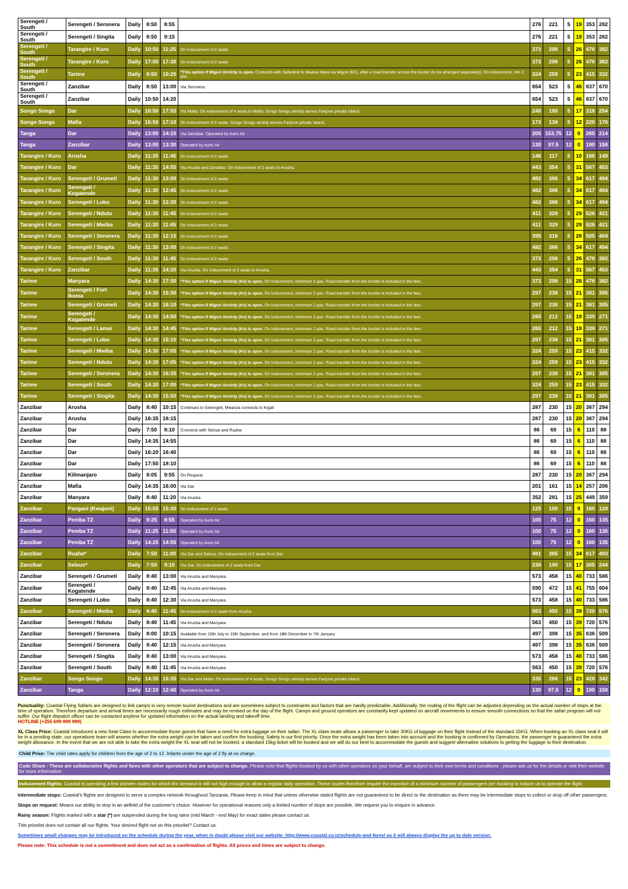| Serengeti / South | Serengeti / Seronera | Daily | 8:50 | 8:55 | | 276 | 221 | 5 | 19 | 353 | 282 |
| Serengeti / South | Serengeti / Singita | Daily | 8:50 | 9:15 | | 276 | 221 | 5 | 19 | 353 | 282 |
| Serengeti / South | Tarangire / Kuro | Daily | 10:50 | 11:25 | On Inducement of 2 seats | 373 | 298 | 5 | 26 | 478 | 382 |
| Serengeti / South | Tarangire / Kuro | Daily | 17:00 | 17:30 | On Inducement of 2 seats | 373 | 298 | 5 | 26 | 478 | 382 |
| Serengeti / South | Tarime | Daily | 8:50 | 10:25 | *This option if Migori Airstrip is open. Connects with Safarilink to Maasai Mara via Migori (KE), after a road transfer across the border (to be arranged seperately). On inducement, min 2 pax. | 324 | 259 | 5 | 23 | 415 | 332 |
| Serengeti / South | Zanzibar | Daily | 8:50 | 13:00 | Via Seronera. | 654 | 523 | 5 | 46 | 837 | 670 |
| Serengeti / South | Zanzibar | Daily | 10:50 | 14:20 | | 654 | 523 | 5 | 46 | 837 | 670 |
| Songo Songo | Dar | Daily | 16:50 | 17:55 | Via Mafia. On inducement of 4 seats to Mafia. Songo Songo airstrip serves Fanjove private Island. | 249 | 199 | 5 | 17 | 318 | 254 |
| Songo Songo | Mafia | Daily | 16:50 | 17:10 | On Inducement of 4 seats. Songo Songo airstrip serves Fanjove private Island. | 173 | 138 | 5 | 12 | 220 | 176 |
| Tanga | Dar | Daily | 13:00 | 14:10 | Via Zanzibar. Operated by Auric Air | 205 | 153.75 | 12 | 0 | 265 | 214 |
| Tanga | Zanzibar | Daily | 13:00 | 13:30 | Operated by Auric Air | 130 | 97.5 | 12 | 0 | 190 | 158 |
| Tarangire / Kuro | Arusha | Daily | 11:35 | 11:45 | On Inducement of 2 seats. | 146 | 117 | 5 | 10 | 186 | 149 |
| Tarangire / Kuro | Dar | Daily | 11:35 | 14:55 | Via Arusha and Zanzibar. On inducement of 2 seats to Arusha. | 443 | 354 | 5 | 31 | 567 | 453 |
| Tarangire / Kuro | Serengeti / Grumeti | Daily | 11:30 | 13:00 | On Inducement of 2 seats | 482 | 386 | 5 | 34 | 617 | 494 |
| Tarangire / Kuro | Serengeti / Kogatende | Daily | 11:30 | 12:45 | On Inducement of 2 seats | 482 | 386 | 5 | 34 | 617 | 494 |
| Tarangire / Kuro | Serengeti / Lobo | Daily | 11:30 | 12:30 | On Inducement of 2 seats | 482 | 386 | 5 | 34 | 617 | 494 |
| Tarangire / Kuro | Serengeti / Ndutu | Daily | 11:30 | 11:45 | On Inducement of 2 seats | 411 | 329 | 5 | 29 | 526 | 421 |
| Tarangire / Kuro | Serengeti / Mwiba | Daily | 11:30 | 11:45 | On Inducement of 2 seats | 411 | 329 | 5 | 29 | 526 | 421 |
| Tarangire / Kuro | Serengeti / Seronera | Daily | 11:30 | 12:15 | On Inducement of 2 seats | 395 | 316 | 5 | 28 | 505 | 404 |
| Tarangire / Kuro | Serengeti / Singita | Daily | 11:30 | 13:00 | On Inducement of 2 seats | 482 | 386 | 5 | 34 | 617 | 494 |
| Tarangire / Kuro | Serengeti / South | Daily | 11:30 | 11:45 | On Inducement of 2 seats | 373 | 298 | 5 | 26 | 478 | 382 |
| Tarangire / Kuro | Zanzibar | Daily | 11:35 | 14:20 | Via Arusha. On Inducement of 2 seats to Arusha. | 443 | 354 | 5 | 31 | 567 | 453 |
| Tarime | Manyara | Daily | 14:30 | 17:30 | *This option if Migori Airstrip (Ke) is open. On Inducement, minimum 2 pax. Road transfer from the border is included in the fare. | 373 | 298 | 15 | 26 | 478 | 382 |
| Tarime | Serengeti / Fort Ikoma | Daily | 14:30 | 15:30 | *This option if Migori Airstrip (Ke) is open. On Inducement, minimum 2 pax. Road transfer from the border is included in the fare. | 297 | 238 | 15 | 21 | 381 | 305 |
| Tarime | Serengeti / Grumeti | Daily | 14:30 | 16:10 | *This option if Migori Airstrip (Ke) is open. On Inducement, minimum 2 pax. Road transfer from the border is included in the fare. | 297 | 238 | 15 | 21 | 381 | 305 |
| Tarime | Serengeti / Kogatende | Daily | 14:30 | 14:50 | *This option if Migori Airstrip (Ke) is open. On Inducement, minimum 2 pax. Road transfer from the border is included in the fare. | 265 | 212 | 15 | 19 | 339 | 271 |
| Tarime | Serengeti / Lamai | Daily | 14:30 | 14:45 | *This option if Migori Airstrip (Ke) is open. On Inducement, minimum 2 pax. Road transfer from the border is included in the fare. | 265 | 212 | 15 | 19 | 339 | 271 |
| Tarime | Serengeti / Lobo | Daily | 14:30 | 15:10 | *This option if Migori Airstrip (Ke) is open. On Inducement, minimum 2 pax. Road transfer from the border is included in the fare. | 297 | 238 | 15 | 21 | 381 | 305 |
| Tarime | Serengeti / Mwiba | Daily | 14:30 | 17:05 | *This option if Migori Airstrip (Ke) is open. On Inducement, minimum 2 pax. Road transfer from the border is included in the fare. | 324 | 259 | 15 | 23 | 415 | 332 |
| Tarime | Serengeti / Ndutu | Daily | 14:30 | 17:05 | *This option if Migori Airstrip (Ke) is open. On Inducement, minimum 2 pax. Road transfer from the border is included in the fare. | 324 | 259 | 15 | 23 | 415 | 332 |
| Tarime | Serengeti / Seronera | Daily | 14:30 | 16:35 | *This option if Migori Airstrip (Ke) is open. On Inducement, minimum 2 pax. Road transfer from the border is included in the fare. | 297 | 238 | 15 | 21 | 381 | 305 |
| Tarime | Serengeti / South | Daily | 14:30 | 17:00 | *This option if Migori Airstrip (Ke) is open. On Inducement, minimum 2 pax. Road transfer from the border is included in the fare. | 324 | 259 | 15 | 23 | 415 | 332 |
| Tarime | Serengeti / Singita | Daily | 14:30 | 15:50 | *This option if Migori Airstrip (Ke) is open. On Inducement, minimum 2 pax. Road transfer from the border is included in the fare. | 297 | 238 | 15 | 21 | 381 | 305 |
| Zanzibar | Arusha | Daily | 8:40 | 10:15 | Continues to Serengeti, Mwanza connects to Kigali | 287 | 230 | 15 | 20 | 367 | 294 |
| Zanzibar | Arusha | Daily | 16:35 | 18:15 | | 287 | 230 | 15 | 20 | 367 | 294 |
| Zanzibar | Dar | Daily | 7:50 | 8:10 | Connects with Selous and Ruaha | 86 | 69 | 15 | 6 | 110 | 88 |
| Zanzibar | Dar | Daily | 14:35 | 14:55 | | 86 | 69 | 15 | 6 | 110 | 88 |
| Zanzibar | Dar | Daily | 16:20 | 16:40 | | 86 | 69 | 15 | 6 | 110 | 88 |
| Zanzibar | Dar | Daily | 17:50 | 18:10 | | 86 | 69 | 15 | 6 | 110 | 88 |
| Zanzibar | Kilimanjaro | Daily | 8:05 | 9:55 | On Request | 287 | 230 | 15 | 20 | 367 | 294 |
| Zanzibar | Mafia | Daily | 14:35 | 16:00 | Via Dar. | 201 | 161 | 15 | 14 | 257 | 206 |
| Zanzibar | Manyara | Daily | 8:40 | 11:20 | Via Arusha. | 352 | 281 | 15 | 25 | 449 | 359 |
| Zanzibar | Pangani (Kwajoni) | Daily | 15:05 | 15:30 | On inducement of 2 seats. | 125 | 100 | 15 | 9 | 160 | 128 |
| Zanzibar | Pemba TZ | Daily | 8:25 | 8:55 | Operated by Auric Air | 100 | 75 | 12 | 0 | 160 | 135 |
| Zanzibar | Pemba TZ | Daily | 11:25 | 11:55 | Operated by Auric Air | 100 | 75 | 12 | 0 | 160 | 135 |
| Zanzibar | Pemba TZ | Daily | 14:25 | 14:55 | Operated by Auric Air | 100 | 75 | 12 | 0 | 160 | 135 |
| Zanzibar | Ruaha* | Daily | 7:50 | 11:00 | Via Dar and Selous. On inducement of 2 seats from Dar | 481 | 385 | 15 | 34 | 617 | 493 |
| Zanzibar | Selous* | Daily | 7:50 | 9:15 | Via Dar. On inducement of 2 seats from Dar | 238 | 190 | 15 | 17 | 305 | 244 |
| Zanzibar | Serengeti / Grumeti | Daily | 8:40 | 13:00 | Via Arusha and Manyara. | 573 | 458 | 15 | 40 | 733 | 586 |
| Zanzibar | Serengeti / Kogatende | Daily | 8:40 | 12:45 | Via Arusha and Manyara. | 590 | 472 | 15 | 41 | 755 | 604 |
| Zanzibar | Serengeti / Lobo | Daily | 8:40 | 12:30 | Via Arusha and Manyara. | 573 | 458 | 15 | 40 | 733 | 586 |
| Zanzibar | Serengeti / Mwiba | Daily | 8:40 | 11:45 | On Inducement of 2 seats from Arusha | 563 | 450 | 15 | 39 | 720 | 576 |
| Zanzibar | Serengeti / Ndutu | Daily | 8:40 | 11:45 | Via Arusha and Manyara. | 563 | 450 | 15 | 39 | 720 | 576 |
| Zanzibar | Serengeti / Seronera | Daily | 8:00 | 10:15 | Available from 15th July to 15th September, and from 18th December to 7th January | 497 | 398 | 15 | 35 | 636 | 509 |
| Zanzibar | Serengeti / Seronera | Daily | 8:40 | 12:15 | Via Arusha and Manyara. | 497 | 398 | 15 | 35 | 636 | 509 |
| Zanzibar | Serengeti / Singita | Daily | 8:40 | 13:00 | Via Arusha and Manyara. | 573 | 458 | 15 | 40 | 733 | 586 |
| Zanzibar | Serengeti / South | Daily | 8:40 | 11:45 | Via Arusha and Manyara. | 563 | 450 | 15 | 39 | 720 | 576 |
| Zanzibar | Songo Songo | Daily | 14:35 | 16:35 | Via Dar and Mafia. On inducement of 4 seats. Songo Songo airstrip serves Fanjove private Island. | 335 | 268 | 15 | 23 | 428 | 342 |
| Zanzibar | Tanga | Daily | 12:10 | 12:40 | Operated by Auric Air | 130 | 97.5 | 12 | 0 | 190 | 158 |
Punctuality: Coastal Flying Safaris are designed to link camps in very remote tourist destinations and are sometimes subject to constraints and factors that are hardly predictable. Additionally, the routing of the flight can be adjusted depending on the actual number of stops at the time of operation. Therefore departure and arrival times are necessarily rough estimates and may be revised on the day of the flight. Camps and ground operators are constantly kept updated on aircraft movements to ensure smooth connections so that the safari program will not suffer. Our flight dispatch officer can be contacted anytime for updated information on the actual landing and takeoff time.
HOTLINE (+255 699 999 999)
XL Class Price: Coastal introduced a new Seat Class to accommodate those guests that have a need for extra luggage on their safari. The XL class seats allows a passenger to take 30KG of luggage on their flight instead of the standard 15KG. When booking an XL class seat it will be in a pending state, our operations team will assess whether the extra weight can be taken and confirm the booking. Safety is our first priority. Once the extra weight has been taken into account and the booking is confirmed by Operations, the passenger is guaranteed the extra weight allowance. In the event that we are not able to take the extra weight the XL seat will not be booked, a standard 15kg ticket will be booked and we will do our best to accommodate the guests and suggest alternative solutions to getting the luggage to their destination.
Child Price: The child rates apply for children from the age of 2 to 12. Infants under the age of 2 fly at no charge.
Code Share - These are collaborative flights and fares with other operators that are subject to change. Please note that flights booked by us with other operators on your behalf, are subject to their own terms and conditions - please ask us for the details or visit their website for more information
Inducement flights: Coastal is operating a few pioneer routes for which the demand is still not high enough to allow a regular daily operation. These routes therefore require the incentive of a minimum number of passengers per booking to induce us to operate the flight
Intermediate stops: Coastal's flights are designed to serve a complex network throughout Tanzania. Please keep in mind that unless otherwise stated flights are not guaranteed to be direct to the destination as there may be intermediate stops to collect or drop off other passengers.
Stops on request: Means our ability to stop in an airfield of the customer's choice. However for operational reasons only a limited number of stops are possible. We request you to enquire in advance.
Rainy season: Flights marked with a star (*) are suspended during the long rains (mid March - end May) for exact dates please contact us.
This pricelist does not contain all our flights. Your desired flight not on this pricelist? Contact us.
Sometimes small changes may be introduced on the schedule during the year, when in doubt please visit our website: http://www.coastal.co.tz/schedule-and-fares/ as it will always display the up to date version.
Please note: This schedule is not a commitment and does not act as a confirmation of flights. All prices and times are subject to change.